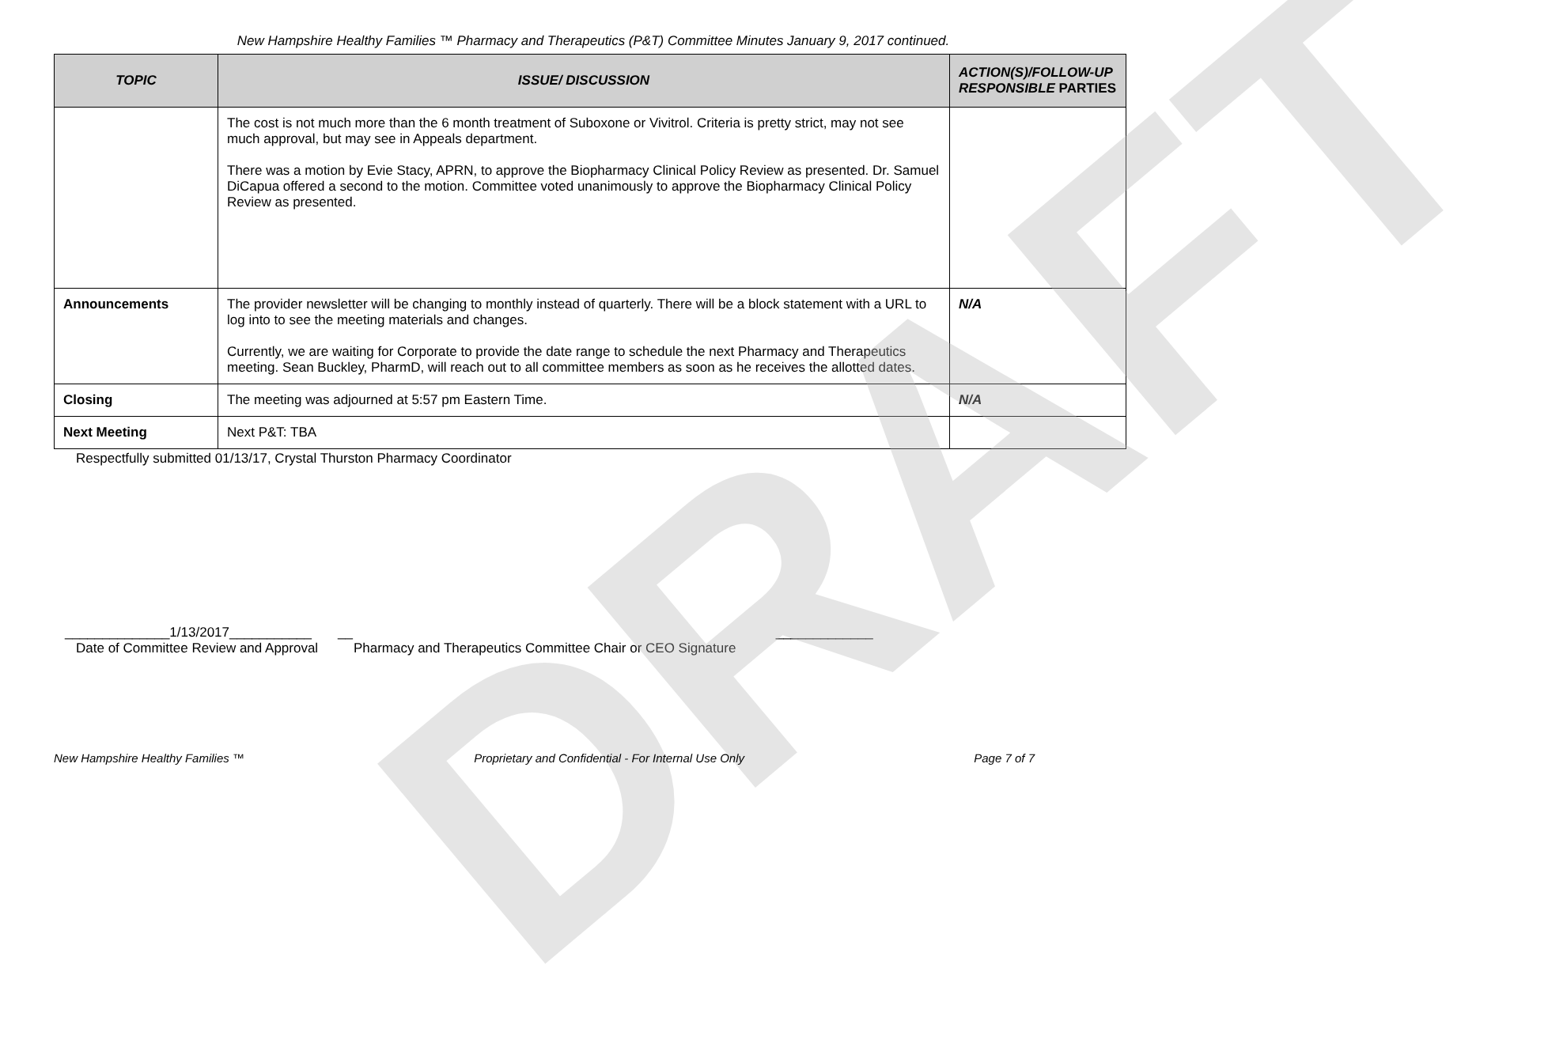DRAFT
New Hampshire Healthy Families ™ Pharmacy and Therapeutics (P&T) Committee Minutes January 9, 2017 continued.
| TOPIC | ISSUE/ DISCUSSION | ACTION(S)/FOLLOW-UP RESPONSIBLE PARTIES |
| --- | --- | --- |
| | The cost is not much more than the 6 month treatment of Suboxone or Vivitrol. Criteria is pretty strict, may not see much approval, but may see in Appeals department. There was a motion by Evie Stacy, APRN, to approve the Biopharmacy Clinical Policy Review as presented. Dr. Samuel DiCapua offered a second to the motion. Committee voted unanimously to approve the Biopharmacy Clinical Policy Review as presented. | |
| Announcements | The provider newsletter will be changing to monthly instead of quarterly. There will be a block statement with a URL to log into to see the meeting materials and changes. Currently, we are waiting for Corporate to provide the date range to schedule the next Pharmacy and Therapeutics meeting. Sean Buckley, PharmD, will reach out to all committee members as soon as he receives the allotted dates. | N/A |
| Closing | The meeting was adjourned at 5:57 pm Eastern Time. | N/A |
| Next Meeting | Next P&T: TBA | |
Respectfully submitted 01/13/17, Crystal Thurston Pharmacy Coordinator
______________1/13/2017___________ __ _____________
Date of Committee Review and Approval Pharmacy and Therapeutics Committee Chair or CEO Signature
New Hampshire Healthy Families ™ Proprietary and Confidential - For Internal Use Only Page 7 of 7